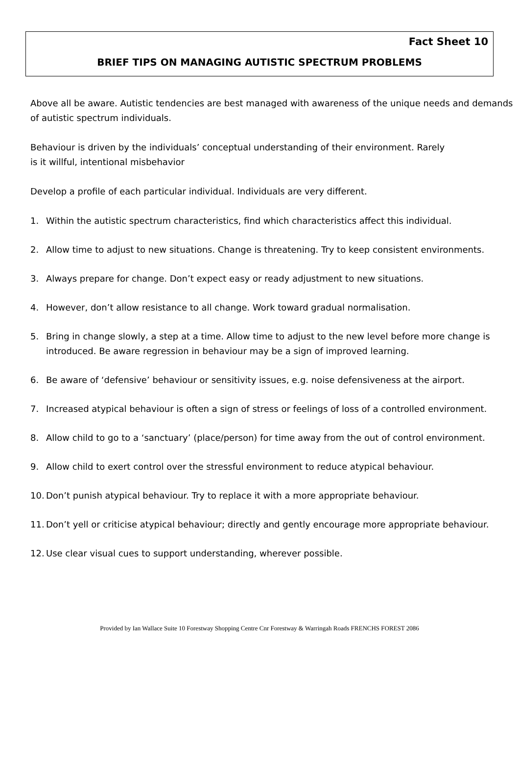Fact Sheet 10
BRIEF TIPS ON MANAGING AUTISTIC SPECTRUM PROBLEMS
Above all be aware. Autistic tendencies are best managed with awareness of the unique needs and demands of autistic spectrum individuals.
Behaviour is driven by the individuals’ conceptual understanding of their environment. Rarely
is it willful, intentional misbehavior
Develop a profile of each particular individual. Individuals are very different.
1. Within the autistic spectrum characteristics, find which characteristics affect this individual.
2. Allow time to adjust to new situations. Change is threatening. Try to keep consistent environments.
3. Always prepare for change. Don’t expect easy or ready adjustment to new situations.
4. However, don’t allow resistance to all change. Work toward gradual normalisation.
5. Bring in change slowly, a step at a time. Allow time to adjust to the new level before more change is introduced. Be aware regression in behaviour may be a sign of improved learning.
6. Be aware of ‘defensive’ behaviour or sensitivity issues, e.g. noise defensiveness at the airport.
7. Increased atypical behaviour is often a sign of stress or feelings of loss of a controlled environment.
8. Allow child to go to a ‘sanctuary’ (place/person) for time away from the out of control environment.
9. Allow child to exert control over the stressful environment to reduce atypical behaviour.
10. Don’t punish atypical behaviour. Try to replace it with a more appropriate behaviour.
11. Don’t yell or criticise atypical behaviour; directly and gently encourage more appropriate behaviour.
12. Use clear visual cues to support understanding, wherever possible.
Provided by Ian Wallace Suite 10 Forestway Shopping Centre Cnr Forestway & Warringah Roads FRENCHS FOREST 2086